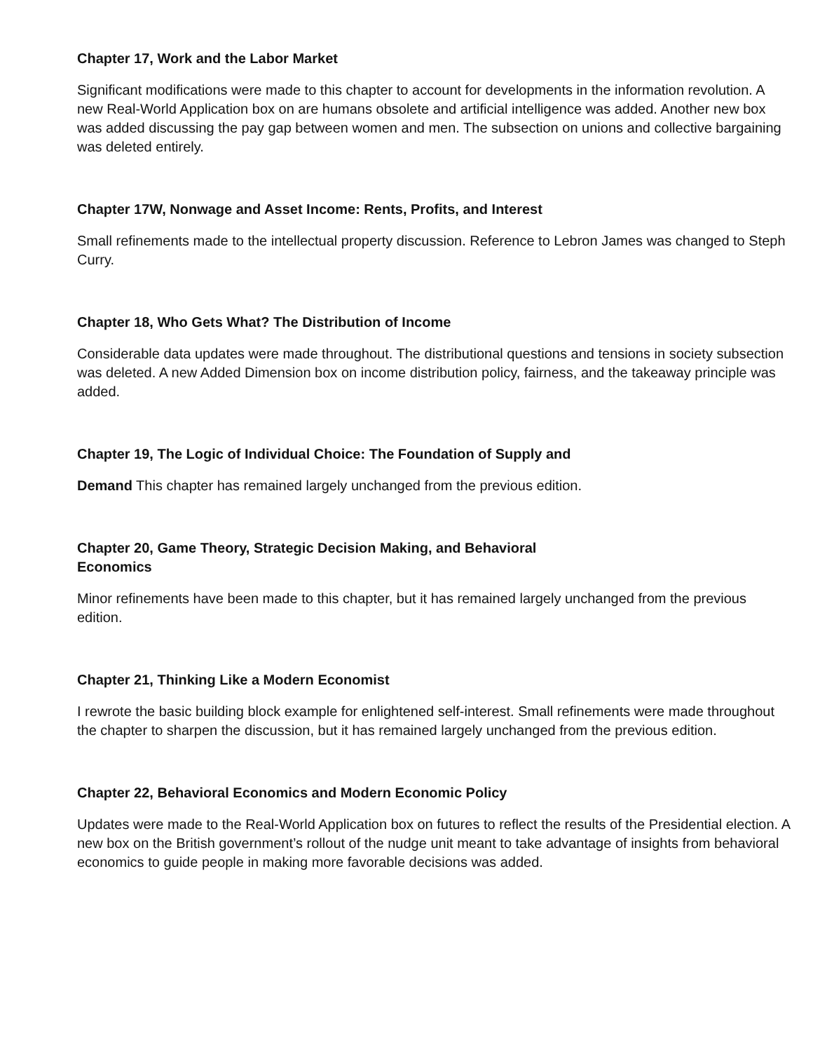Chapter 17, Work and the Labor Market
Significant modifications were made to this chapter to account for developments in the information revolution. A new Real-World Application box on are humans obsolete and artificial intelligence was added. Another new box was added discussing the pay gap between women and men. The subsection on unions and collective bargaining was deleted entirely.
Chapter 17W, Nonwage and Asset Income: Rents, Profits, and Interest
Small refinements made to the intellectual property discussion. Reference to Lebron James was changed to Steph Curry.
Chapter 18, Who Gets What? The Distribution of Income
Considerable data updates were made throughout. The distributional questions and tensions in society subsection was deleted. A new Added Dimension box on income distribution policy, fairness, and the takeaway principle was added.
Chapter 19, The Logic of Individual Choice: The Foundation of Supply and
Demand This chapter has remained largely unchanged from the previous edition.
Chapter 20, Game Theory, Strategic Decision Making, and Behavioral Economics
Minor refinements have been made to this chapter, but it has remained largely unchanged from the previous edition.
Chapter 21, Thinking Like a Modern Economist
I rewrote the basic building block example for enlightened self-interest. Small refinements were made throughout the chapter to sharpen the discussion, but it has remained largely unchanged from the previous edition.
Chapter 22, Behavioral Economics and Modern Economic Policy
Updates were made to the Real-World Application box on futures to reflect the results of the Presidential election. A new box on the British government’s rollout of the nudge unit meant to take advantage of insights from behavioral economics to guide people in making more favorable decisions was added.